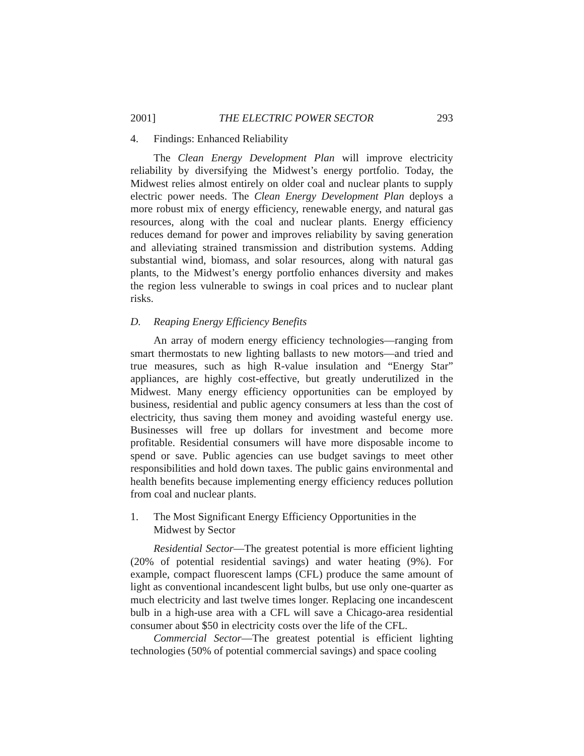2001] THE ELECTRIC POWER SECTOR 293
4. Findings: Enhanced Reliability
The Clean Energy Development Plan will improve electricity reliability by diversifying the Midwest’s energy portfolio. Today, the Midwest relies almost entirely on older coal and nuclear plants to supply electric power needs. The Clean Energy Development Plan deploys a more robust mix of energy efficiency, renewable energy, and natural gas resources, along with the coal and nuclear plants. Energy efficiency reduces demand for power and improves reliability by saving generation and alleviating strained transmission and distribution systems. Adding substantial wind, biomass, and solar resources, along with natural gas plants, to the Midwest’s energy portfolio enhances diversity and makes the region less vulnerable to swings in coal prices and to nuclear plant risks.
D. Reaping Energy Efficiency Benefits
An array of modern energy efficiency technologies—ranging from smart thermostats to new lighting ballasts to new motors—and tried and true measures, such as high R-value insulation and “Energy Star” appliances, are highly cost-effective, but greatly underutilized in the Midwest. Many energy efficiency opportunities can be employed by business, residential and public agency consumers at less than the cost of electricity, thus saving them money and avoiding wasteful energy use. Businesses will free up dollars for investment and become more profitable. Residential consumers will have more disposable income to spend or save. Public agencies can use budget savings to meet other responsibilities and hold down taxes. The public gains environmental and health benefits because implementing energy efficiency reduces pollution from coal and nuclear plants.
1. The Most Significant Energy Efficiency Opportunities in the
Midwest by Sector
Residential Sector—The greatest potential is more efficient lighting (20% of potential residential savings) and water heating (9%). For example, compact fluorescent lamps (CFL) produce the same amount of light as conventional incandescent light bulbs, but use only one-quarter as much electricity and last twelve times longer. Replacing one incandescent bulb in a high-use area with a CFL will save a Chicago-area residential consumer about $50 in electricity costs over the life of the CFL.
Commercial Sector—The greatest potential is efficient lighting technologies (50% of potential commercial savings) and space cooling